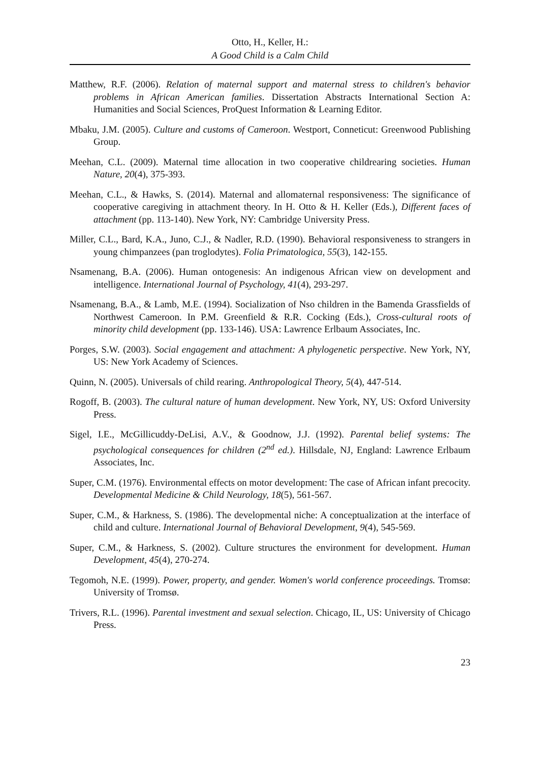Otto, H., Keller, H.:
A Good Child is a Calm Child
Matthew, R.F. (2006). Relation of maternal support and maternal stress to children's behavior problems in African American families. Dissertation Abstracts International Section A: Humanities and Social Sciences, ProQuest Information & Learning Editor.
Mbaku, J.M. (2005). Culture and customs of Cameroon. Westport, Conneticut: Greenwood Publishing Group.
Meehan, C.L. (2009). Maternal time allocation in two cooperative childrearing societies. Human Nature, 20(4), 375-393.
Meehan, C.L., & Hawks, S. (2014). Maternal and allomaternal responsiveness: The significance of cooperative caregiving in attachment theory. In H. Otto & H. Keller (Eds.), Different faces of attachment (pp. 113-140). New York, NY: Cambridge University Press.
Miller, C.L., Bard, K.A., Juno, C.J., & Nadler, R.D. (1990). Behavioral responsiveness to strangers in young chimpanzees (pan troglodytes). Folia Primatologica, 55(3), 142-155.
Nsamenang, B.A. (2006). Human ontogenesis: An indigenous African view on development and intelligence. International Journal of Psychology, 41(4), 293-297.
Nsamenang, B.A., & Lamb, M.E. (1994). Socialization of Nso children in the Bamenda Grassfields of Northwest Cameroon. In P.M. Greenfield & R.R. Cocking (Eds.), Cross-cultural roots of minority child development (pp. 133-146). USA: Lawrence Erlbaum Associates, Inc.
Porges, S.W. (2003). Social engagement and attachment: A phylogenetic perspective. New York, NY, US: New York Academy of Sciences.
Quinn, N. (2005). Universals of child rearing. Anthropological Theory, 5(4), 447-514.
Rogoff, B. (2003). The cultural nature of human development. New York, NY, US: Oxford University Press.
Sigel, I.E., McGillicuddy-DeLisi, A.V., & Goodnow, J.J. (1992). Parental belief systems: The psychological consequences for children (2<sup>nd</sup> ed.). Hillsdale, NJ, England: Lawrence Erlbaum Associates, Inc.
Super, C.M. (1976). Environmental effects on motor development: The case of African infant precocity. Developmental Medicine & Child Neurology, 18(5), 561-567.
Super, C.M., & Harkness, S. (1986). The developmental niche: A conceptualization at the interface of child and culture. International Journal of Behavioral Development, 9(4), 545-569.
Super, C.M., & Harkness, S. (2002). Culture structures the environment for development. Human Development, 45(4), 270-274.
Tegomoh, N.E. (1999). Power, property, and gender. Women's world conference proceedings. Tromsø: University of Tromsø.
Trivers, R.L. (1996). Parental investment and sexual selection. Chicago, IL, US: University of Chicago Press.
23